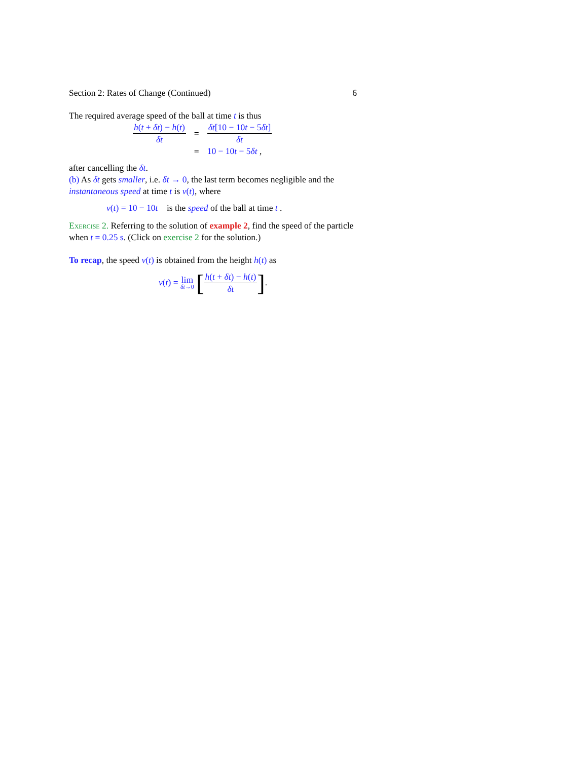Section 2: Rates of Change (Continued) 6
The required average speed of the ball at time t is thus
| h ( t + δt ) − h ( t ) δt | = | δt [10 − 10 t − 5 δt ] δt |
| | = | 10 − 10 t − 5 δt , |
after cancelling the δt.
(b) As δt gets smaller, i.e. δt → 0, the last term becomes negligible and the instantaneous speed at time t is v(t), where
v(t) = 10 − 10t is the speed of the ball at time t .
Exercise 2. Referring to the solution of example 2, find the speed of the particle when t = 0.25 s. (Click on exercise 2 for the solution.)
To recap, the speed v(t) is obtained from the height h(t) as
v(t) = lim δt→0 [h(t + δt) − h(t) δt].